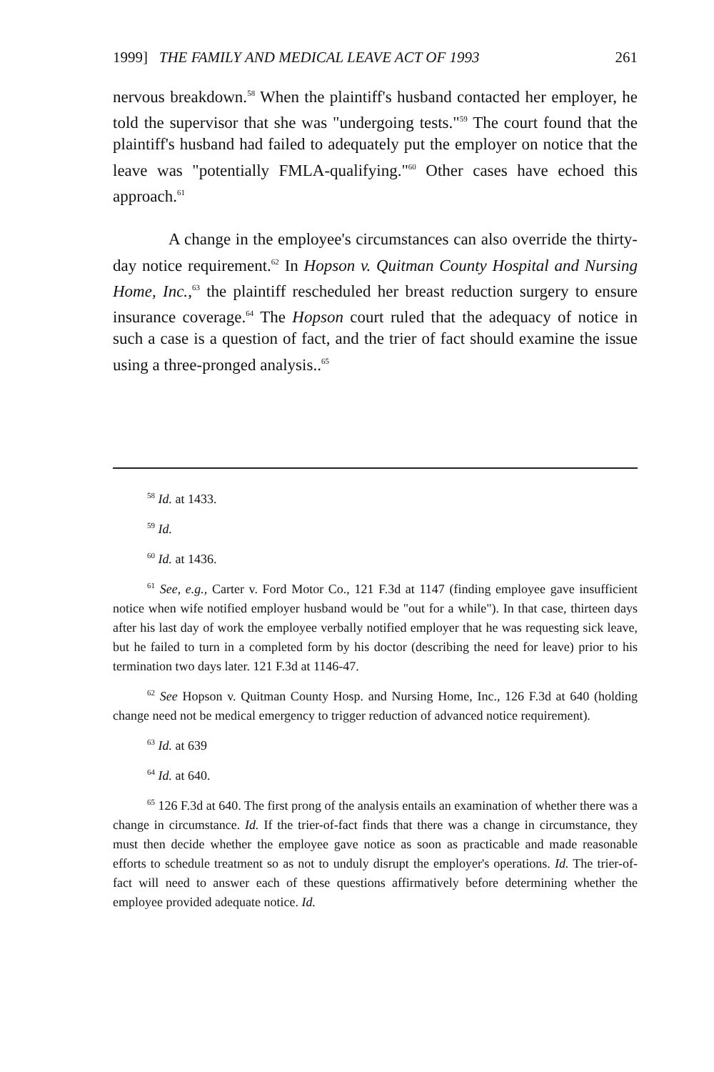1999] THE FAMILY AND MEDICAL LEAVE ACT OF 1993 261
nervous breakdown.<sup>58</sup> When the plaintiff's husband contacted her employer, he told the supervisor that she was "undergoing tests."<sup>59</sup> The court found that the plaintiff's husband had failed to adequately put the employer on notice that the leave was "potentially FMLA-qualifying."<sup>60</sup> Other cases have echoed this approach.<sup>61</sup>
A change in the employee's circumstances can also override the thirty-day notice requirement.<sup>62</sup> In Hopson v. Quitman County Hospital and Nursing Home, Inc.,<sup>63</sup> the plaintiff rescheduled her breast reduction surgery to ensure insurance coverage.<sup>64</sup> The Hopson court ruled that the adequacy of notice in such a case is a question of fact, and the trier of fact should examine the issue using a three-pronged analysis..<sup>65</sup>
<sup>58</sup> Id. at 1433.
<sup>59</sup> Id.
<sup>60</sup> Id. at 1436.
<sup>61</sup> See, e.g., Carter v. Ford Motor Co., 121 F.3d at 1147 (finding employee gave insufficient notice when wife notified employer husband would be "out for a while"). In that case, thirteen days after his last day of work the employee verbally notified employer that he was requesting sick leave, but he failed to turn in a completed form by his doctor (describing the need for leave) prior to his termination two days later. 121 F.3d at 1146-47.
<sup>62</sup> See Hopson v. Quitman County Hosp. and Nursing Home, Inc., 126 F.3d at 640 (holding change need not be medical emergency to trigger reduction of advanced notice requirement).
<sup>63</sup> Id. at 639
<sup>64</sup> Id. at 640.
<sup>65</sup> 126 F.3d at 640. The first prong of the analysis entails an examination of whether there was a change in circumstance. Id. If the trier-of-fact finds that there was a change in circumstance, they must then decide whether the employee gave notice as soon as practicable and made reasonable efforts to schedule treatment so as not to unduly disrupt the employer's operations. Id. The trier-of-fact will need to answer each of these questions affirmatively before determining whether the employee provided adequate notice. Id.